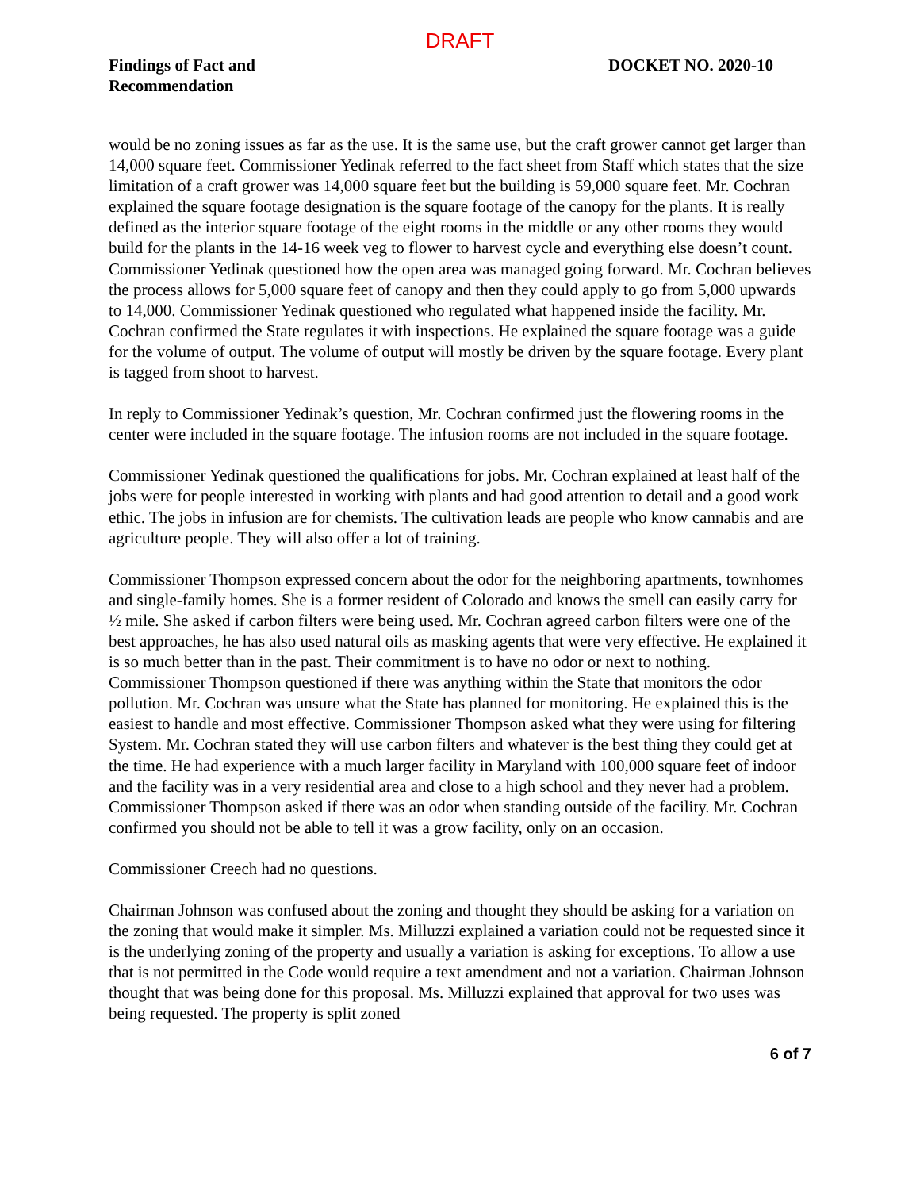DRAFT
Findings of Fact and
Recommendation
DOCKET NO. 2020-10
would be no zoning issues as far as the use. It is the same use, but the craft grower cannot get larger than 14,000 square feet. Commissioner Yedinak referred to the fact sheet from Staff which states that the size limitation of a craft grower was 14,000 square feet but the building is 59,000 square feet. Mr. Cochran explained the square footage designation is the square footage of the canopy for the plants. It is really defined as the interior square footage of the eight rooms in the middle or any other rooms they would build for the plants in the 14-16 week veg to flower to harvest cycle and everything else doesn’t count. Commissioner Yedinak questioned how the open area was managed going forward. Mr. Cochran believes the process allows for 5,000 square feet of canopy and then they could apply to go from 5,000 upwards to 14,000. Commissioner Yedinak questioned who regulated what happened inside the facility. Mr. Cochran confirmed the State regulates it with inspections. He explained the square footage was a guide for the volume of output. The volume of output will mostly be driven by the square footage. Every plant is tagged from shoot to harvest.
In reply to Commissioner Yedinak’s question, Mr. Cochran confirmed just the flowering rooms in the center were included in the square footage. The infusion rooms are not included in the square footage.
Commissioner Yedinak questioned the qualifications for jobs. Mr. Cochran explained at least half of the jobs were for people interested in working with plants and had good attention to detail and a good work ethic. The jobs in infusion are for chemists. The cultivation leads are people who know cannabis and are agriculture people. They will also offer a lot of training.
Commissioner Thompson expressed concern about the odor for the neighboring apartments, townhomes and single-family homes. She is a former resident of Colorado and knows the smell can easily carry for ½ mile. She asked if carbon filters were being used. Mr. Cochran agreed carbon filters were one of the best approaches, he has also used natural oils as masking agents that were very effective. He explained it is so much better than in the past. Their commitment is to have no odor or next to nothing. Commissioner Thompson questioned if there was anything within the State that monitors the odor pollution. Mr. Cochran was unsure what the State has planned for monitoring. He explained this is the easiest to handle and most effective. Commissioner Thompson asked what they were using for filtering System. Mr. Cochran stated they will use carbon filters and whatever is the best thing they could get at the time. He had experience with a much larger facility in Maryland with 100,000 square feet of indoor and the facility was in a very residential area and close to a high school and they never had a problem. Commissioner Thompson asked if there was an odor when standing outside of the facility. Mr. Cochran confirmed you should not be able to tell it was a grow facility, only on an occasion.
Commissioner Creech had no questions.
Chairman Johnson was confused about the zoning and thought they should be asking for a variation on the zoning that would make it simpler. Ms. Milluzzi explained a variation could not be requested since it is the underlying zoning of the property and usually a variation is asking for exceptions. To allow a use that is not permitted in the Code would require a text amendment and not a variation. Chairman Johnson thought that was being done for this proposal. Ms. Milluzzi explained that approval for two uses was being requested. The property is split zoned
6 of 7